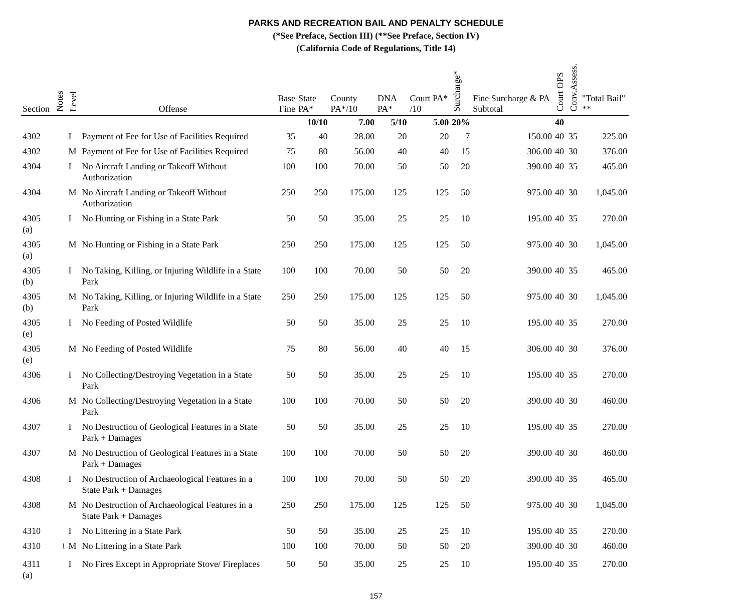PARKS AND RECREATION BAIL AND PENALTY SCHEDULE
(*See Preface, Section III) (**See Preface, Section IV)
(California Code of Regulations, Title 14)
| Section | Notes | Level | Offense | Base Fine | State PA* | County PA*/10 | DNA PA* | Court PA* /10 | Surcharge* | Fine Surcharge & PA Subtotal | Court OPS | Conv.Assess. | "Total Bail" ** |
| --- | --- | --- | --- | --- | --- | --- | --- | --- | --- | --- | --- | --- | --- |
| | | | | | 10/10 | 7.00 | 5/10 | 5.00 | 20% | | 40 | | |
| 4302 | | I | Payment of Fee for Use of Facilities Required | 35 | 40 | 28.00 | 20 | 20 | 7 | 150.00 | 40 | 35 | 225.00 |
| 4302 | | M | Payment of Fee for Use of Facilities Required | 75 | 80 | 56.00 | 40 | 40 | 15 | 306.00 | 40 | 30 | 376.00 |
| 4304 | | I | No Aircraft Landing or Takeoff Without Authorization | 100 | 100 | 70.00 | 50 | 50 | 20 | 390.00 | 40 | 35 | 465.00 |
| 4304 | | M | No Aircraft Landing or Takeoff Without Authorization | 250 | 250 | 175.00 | 125 | 125 | 50 | 975.00 | 40 | 30 | 1,045.00 |
| 4305 (a) | | I | No Hunting or Fishing in a State Park | 50 | 50 | 35.00 | 25 | 25 | 10 | 195.00 | 40 | 35 | 270.00 |
| 4305 (a) | | M | No Hunting or Fishing in a State Park | 250 | 250 | 175.00 | 125 | 125 | 50 | 975.00 | 40 | 30 | 1,045.00 |
| 4305 (b) | | I | No Taking, Killing, or Injuring Wildlife in a State Park | 100 | 100 | 70.00 | 50 | 50 | 20 | 390.00 | 40 | 35 | 465.00 |
| 4305 (b) | | M | No Taking, Killing, or Injuring Wildlife in a State Park | 250 | 250 | 175.00 | 125 | 125 | 50 | 975.00 | 40 | 30 | 1,045.00 |
| 4305 (e) | | I | No Feeding of Posted Wildlife | 50 | 50 | 35.00 | 25 | 25 | 10 | 195.00 | 40 | 35 | 270.00 |
| 4305 (e) | | M | No Feeding of Posted Wildlife | 75 | 80 | 56.00 | 40 | 40 | 15 | 306.00 | 40 | 30 | 376.00 |
| 4306 | | I | No Collecting/Destroying Vegetation in a State Park | 50 | 50 | 35.00 | 25 | 25 | 10 | 195.00 | 40 | 35 | 270.00 |
| 4306 | | M | No Collecting/Destroying Vegetation in a State Park | 100 | 100 | 70.00 | 50 | 50 | 20 | 390.00 | 40 | 30 | 460.00 |
| 4307 | | I | No Destruction of Geological Features in a State Park + Damages | 50 | 50 | 35.00 | 25 | 25 | 10 | 195.00 | 40 | 35 | 270.00 |
| 4307 | | M | No Destruction of Geological Features in a State Park + Damages | 100 | 100 | 70.00 | 50 | 50 | 20 | 390.00 | 40 | 30 | 460.00 |
| 4308 | | I | No Destruction of Archaeological Features in a State Park + Damages | 100 | 100 | 70.00 | 50 | 50 | 20 | 390.00 | 40 | 35 | 465.00 |
| 4308 | | M | No Destruction of Archaeological Features in a State Park + Damages | 250 | 250 | 175.00 | 125 | 125 | 50 | 975.00 | 40 | 30 | 1,045.00 |
| 4310 | | I | No Littering in a State Park | 50 | 50 | 35.00 | 25 | 25 | 10 | 195.00 | 40 | 35 | 270.00 |
| 4310 | <sup>1</sup> | M | No Littering in a State Park | 100 | 100 | 70.00 | 50 | 50 | 20 | 390.00 | 40 | 30 | 460.00 |
| 4311 (a) | | I | No Fires Except in Appropriate Stove/ Fireplaces | 50 | 50 | 35.00 | 25 | 25 | 10 | 195.00 | 40 | 35 | 270.00 |
157